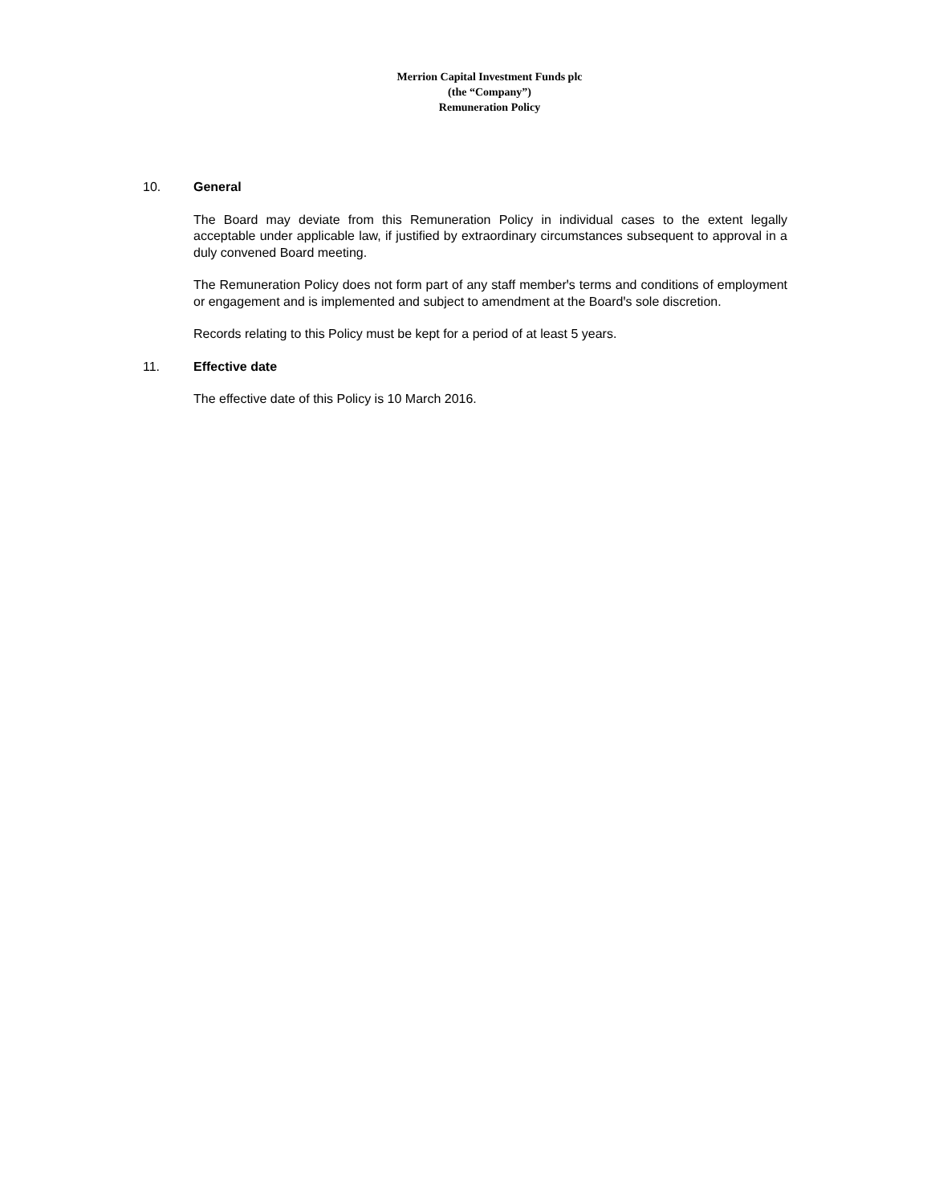Merrion Capital Investment Funds plc
(the “Company”)
Remuneration Policy
10. General
The Board may deviate from this Remuneration Policy in individual cases to the extent legally acceptable under applicable law, if justified by extraordinary circumstances subsequent to approval in a duly convened Board meeting.
The Remuneration Policy does not form part of any staff memberꞌs terms and conditions of employment or engagement and is implemented and subject to amendment at the Boardꞌs sole discretion.
Records relating to this Policy must be kept for a period of at least 5 years.
11. Effective date
The effective date of this Policy is 10 March 2016.